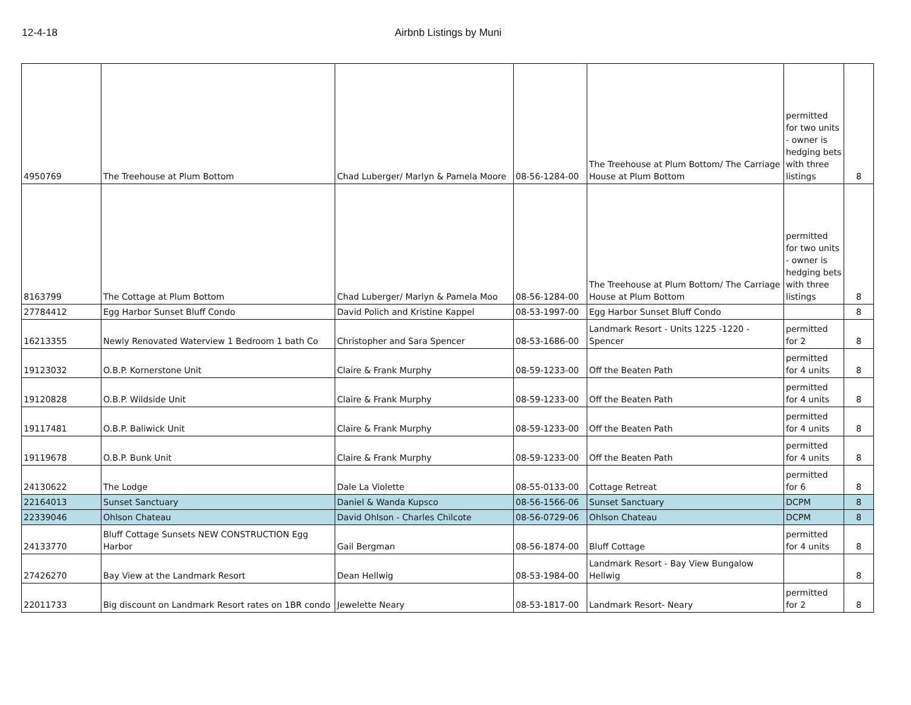12-4-18 Airbnb Listings by Muni
| 4950769 | The Treehouse at Plum Bottom | Chad Luberger/ Marlyn & Pamela Moore | 08-56-1284-00 | The Treehouse at Plum Bottom/ The Carriage House at Plum Bottom | permitted for two units - owner is hedging bets with three listings | 8 |
| 8163799 | The Cottage at Plum Bottom | Chad Luberger/ Marlyn & Pamela Moo | 08-56-1284-00 | The Treehouse at Plum Bottom/ The Carriage House at Plum Bottom | permitted for two units - owner is hedging bets with three listings | 8 |
| 27784412 | Egg Harbor Sunset Bluff Condo | David Polich and Kristine Kappel | 08-53-1997-00 | Egg Harbor Sunset Bluff Condo | | 8 |
| 16213355 | Newly Renovated Waterview 1 Bedroom 1 bath Co | Christopher and Sara Spencer | 08-53-1686-00 | Landmark Resort - Units 1225 -1220 - Spencer | permitted for 2 | 8 |
| 19123032 | O.B.P. Kornerstone Unit | Claire & Frank Murphy | 08-59-1233-00 | Off the Beaten Path | permitted for 4 units | 8 |
| 19120828 | O.B.P. Wildside Unit | Claire & Frank Murphy | 08-59-1233-00 | Off the Beaten Path | permitted for 4 units | 8 |
| 19117481 | O.B.P. Baliwick Unit | Claire & Frank Murphy | 08-59-1233-00 | Off the Beaten Path | permitted for 4 units | 8 |
| 19119678 | O.B.P. Bunk Unit | Claire & Frank Murphy | 08-59-1233-00 | Off the Beaten Path | permitted for 4 units | 8 |
| 24130622 | The Lodge | Dale La Violette | 08-55-0133-00 | Cottage Retreat | permitted for 6 | 8 |
| 22164013 | Sunset Sanctuary | Daniel & Wanda Kupsco | 08-56-1566-06 | Sunset Sanctuary | DCPM | 8 |
| 22339046 | Ohlson Chateau | David Ohlson - Charles Chilcote | 08-56-0729-06 | Ohlson Chateau | DCPM | 8 |
| 24133770 | Bluff Cottage Sunsets NEW CONSTRUCTION Egg Harbor | Gail Bergman | 08-56-1874-00 | Bluff Cottage | permitted for 4 units | 8 |
| 27426270 | Bay View at the Landmark Resort | Dean Hellwig | 08-53-1984-00 | Landmark Resort - Bay View Bungalow Hellwig | | 8 |
| 22011733 | Big discount on Landmark Resort rates on 1BR condo | Jewelette Neary | 08-53-1817-00 | Landmark Resort- Neary | permitted for 2 | 8 |